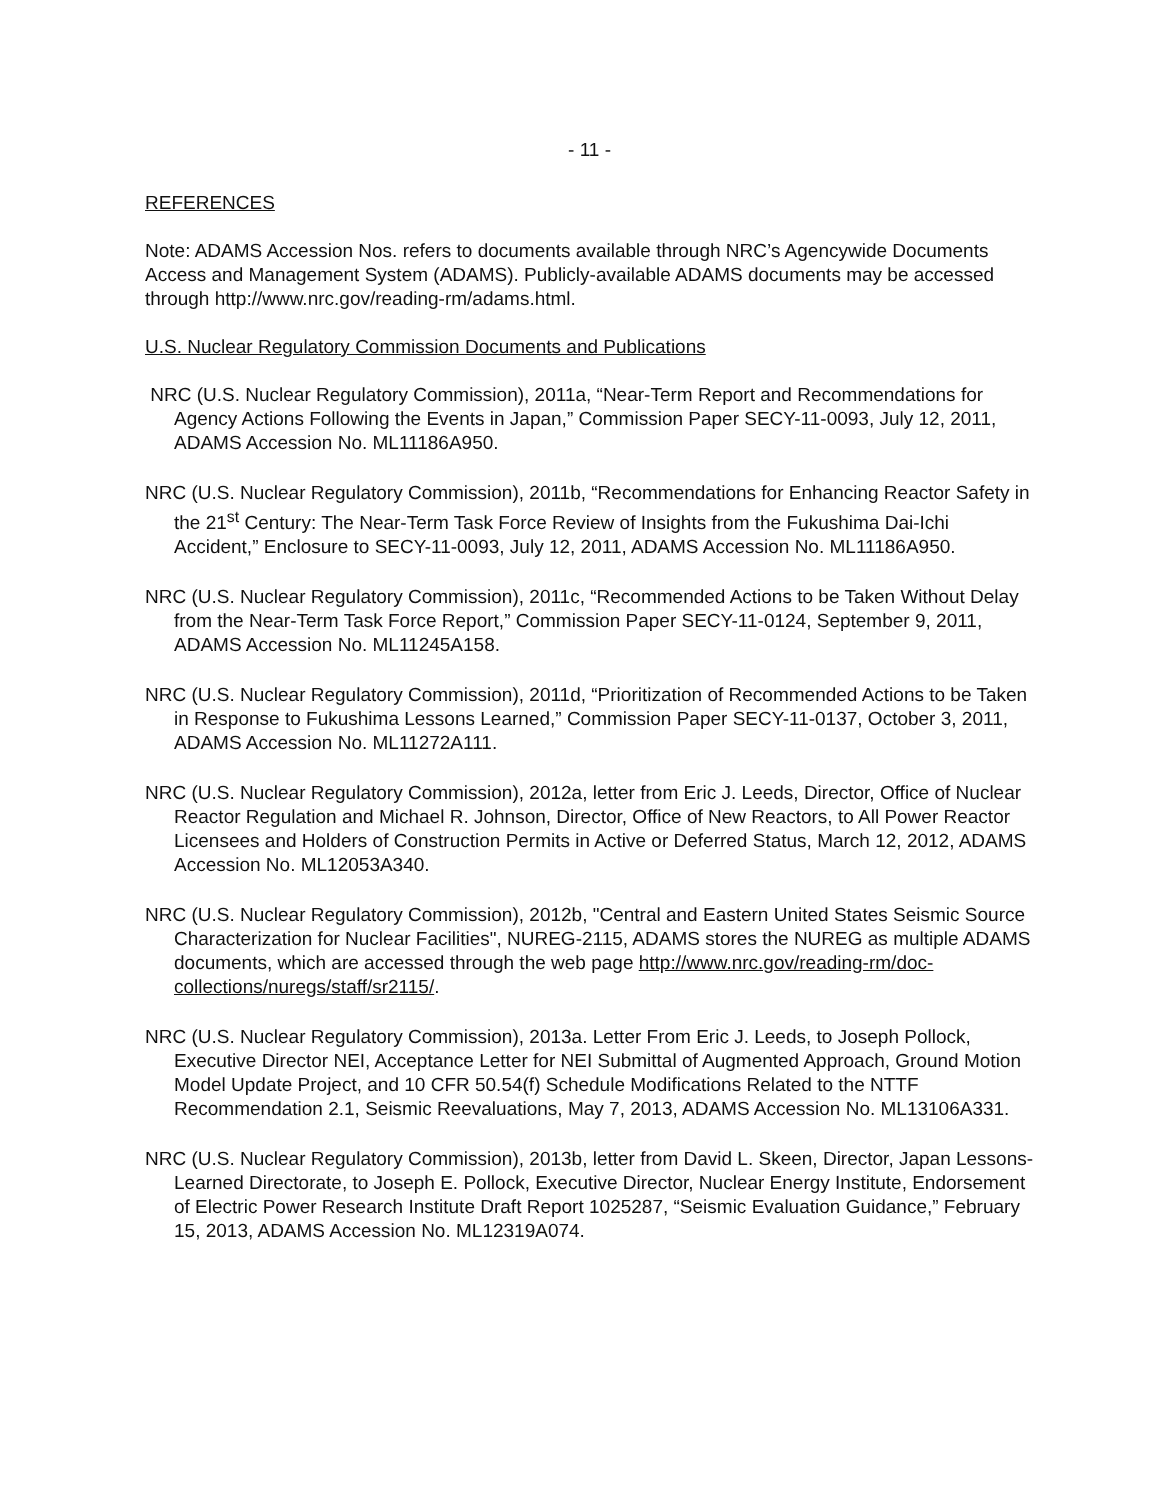- 11 -
REFERENCES
Note: ADAMS Accession Nos. refers to documents available through NRC’s Agencywide Documents Access and Management System (ADAMS). Publicly-available ADAMS documents may be accessed through http://www.nrc.gov/reading-rm/adams.html.
U.S. Nuclear Regulatory Commission Documents and Publications
NRC (U.S. Nuclear Regulatory Commission), 2011a, “Near-Term Report and Recommendations for Agency Actions Following the Events in Japan,” Commission Paper SECY-11-0093, July 12, 2011, ADAMS Accession No. ML11186A950.
NRC (U.S. Nuclear Regulatory Commission), 2011b, “Recommendations for Enhancing Reactor Safety in the 21<sup>st</sup> Century: The Near-Term Task Force Review of Insights from the Fukushima Dai-Ichi Accident,” Enclosure to SECY-11-0093, July 12, 2011, ADAMS Accession No. ML11186A950.
NRC (U.S. Nuclear Regulatory Commission), 2011c, “Recommended Actions to be Taken Without Delay from the Near-Term Task Force Report,” Commission Paper SECY-11-0124, September 9, 2011, ADAMS Accession No. ML11245A158.
NRC (U.S. Nuclear Regulatory Commission), 2011d, “Prioritization of Recommended Actions to be Taken in Response to Fukushima Lessons Learned,” Commission Paper SECY-11-0137, October 3, 2011, ADAMS Accession No. ML11272A111.
NRC (U.S. Nuclear Regulatory Commission), 2012a, letter from Eric J. Leeds, Director, Office of Nuclear Reactor Regulation and Michael R. Johnson, Director, Office of New Reactors, to All Power Reactor Licensees and Holders of Construction Permits in Active or Deferred Status, March 12, 2012, ADAMS Accession No. ML12053A340.
NRC (U.S. Nuclear Regulatory Commission), 2012b, "Central and Eastern United States Seismic Source Characterization for Nuclear Facilities", NUREG-2115, ADAMS stores the NUREG as multiple ADAMS documents, which are accessed through the web page http://www.nrc.gov/reading-rm/doc-collections/nuregs/staff/sr2115/.
NRC (U.S. Nuclear Regulatory Commission), 2013a. Letter From Eric J. Leeds, to Joseph Pollock, Executive Director NEI, Acceptance Letter for NEI Submittal of Augmented Approach, Ground Motion Model Update Project, and 10 CFR 50.54(f) Schedule Modifications Related to the NTTF Recommendation 2.1, Seismic Reevaluations, May 7, 2013, ADAMS Accession No. ML13106A331.
NRC (U.S. Nuclear Regulatory Commission), 2013b, letter from David L. Skeen, Director, Japan Lessons-Learned Directorate, to Joseph E. Pollock, Executive Director, Nuclear Energy Institute, Endorsement of Electric Power Research Institute Draft Report 1025287, “Seismic Evaluation Guidance,” February 15, 2013, ADAMS Accession No. ML12319A074.